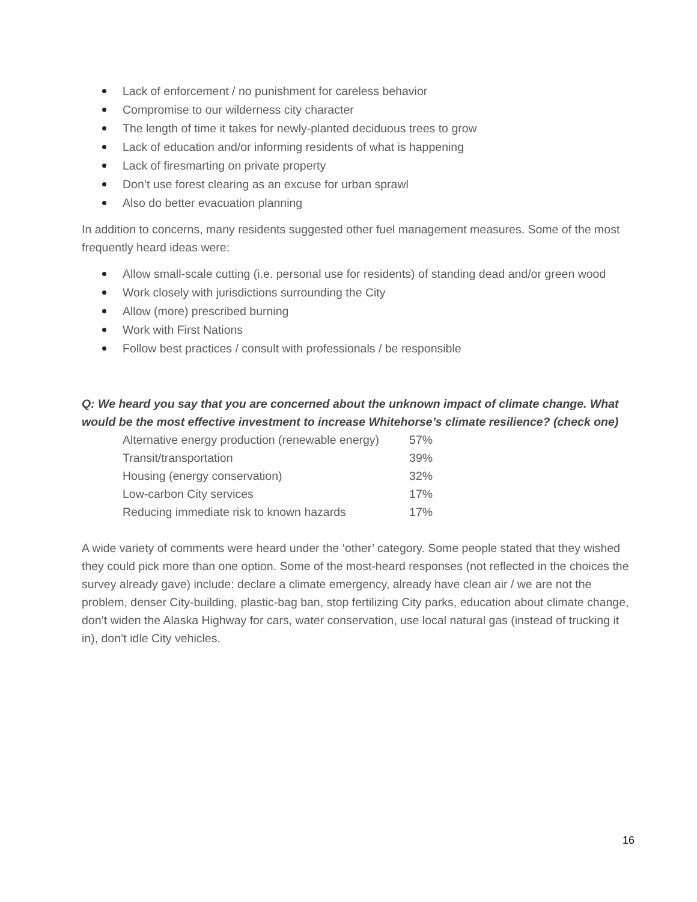Lack of enforcement / no punishment for careless behavior
Compromise to our wilderness city character
The length of time it takes for newly-planted deciduous trees to grow
Lack of education and/or informing residents of what is happening
Lack of firesmarting on private property
Don’t use forest clearing as an excuse for urban sprawl
Also do better evacuation planning
In addition to concerns, many residents suggested other fuel management measures. Some of the most frequently heard ideas were:
Allow small-scale cutting (i.e. personal use for residents) of standing dead and/or green wood
Work closely with jurisdictions surrounding the City
Allow (more) prescribed burning
Work with First Nations
Follow best practices / consult with professionals / be responsible
Q: We heard you say that you are concerned about the unknown impact of climate change. What would be the most effective investment to increase Whitehorse’s climate resilience? (check one)
| Alternative energy production (renewable energy) | 57% |
| Transit/transportation | 39% |
| Housing (energy conservation) | 32% |
| Low-carbon City services | 17% |
| Reducing immediate risk to known hazards | 17% |
A wide variety of comments were heard under the ‘other’ category. Some people stated that they wished they could pick more than one option. Some of the most-heard responses (not reflected in the choices the survey already gave) include: declare a climate emergency, already have clean air / we are not the problem, denser City-building, plastic-bag ban, stop fertilizing City parks, education about climate change, don’t widen the Alaska Highway for cars, water conservation, use local natural gas (instead of trucking it in), don’t idle City vehicles.
16